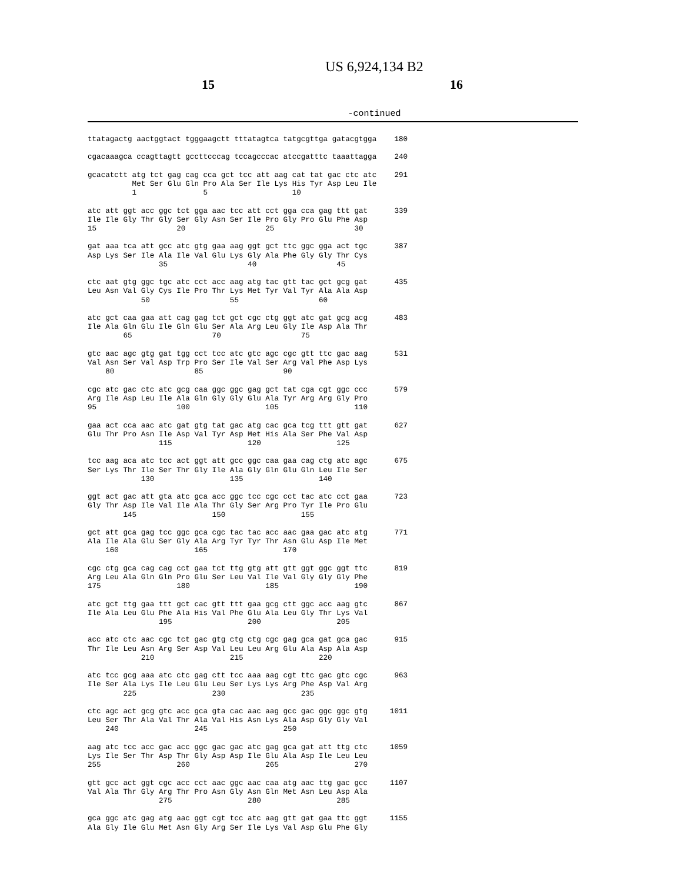US 6,924,134 B2
15 16
-continued
ttatagactg aactggtact tgggaagctt tttatagtca tatgcgttga gatacgtgga    180

cgacaaagca ccagttagtt gccttcccag tccagcccac atccgatttc taaattagga    240

gcacatctt atg tct gag cag cca gct tcc att aag cat tat gac ctc atc    291
          Met Ser Glu Gln Pro Ala Ser Ile Lys His Tyr Asp Leu Ile
          1               5                   10

atc att ggt acc ggc tct gga aac tcc att cct gga cca gag ttt gat      339
Ile Ile Gly Thr Gly Ser Gly Asn Ser Ile Pro Gly Pro Glu Phe Asp
15                  20                  25                  30

gat aaa tca att gcc atc gtg gaa aag ggt gct ttc ggc gga act tgc      387
Asp Lys Ser Ile Ala Ile Val Glu Lys Gly Ala Phe Gly Gly Thr Cys
                35                  40                  45

ctc aat gtg ggc tgc atc cct acc aag atg tac gtt tac gct gcg gat      435
Leu Asn Val Gly Cys Ile Pro Thr Lys Met Tyr Val Tyr Ala Ala Asp
            50                  55                  60

atc gct caa gaa att cag gag tct gct cgc ctg ggt atc gat gcg acg      483
Ile Ala Gln Glu Ile Gln Glu Ser Ala Arg Leu Gly Ile Asp Ala Thr
        65                  70                  75

gtc aac agc gtg gat tgg cct tcc atc gtc agc cgc gtt ttc gac aag      531
Val Asn Ser Val Asp Trp Pro Ser Ile Val Ser Arg Val Phe Asp Lys
    80                  85                  90

cgc atc gac ctc atc gcg caa ggc ggc gag gct tat cga cgt ggc ccc      579
Arg Ile Asp Leu Ile Ala Gln Gly Gly Glu Ala Tyr Arg Arg Gly Pro
95                  100                 105                 110

gaa act cca aac atc gat gtg tat gac atg cac gca tcg ttt gtt gat      627
Glu Thr Pro Asn Ile Asp Val Tyr Asp Met His Ala Ser Phe Val Asp
                115                 120                 125

tcc aag aca atc tcc act ggt att gcc ggc caa gaa cag ctg atc agc      675
Ser Lys Thr Ile Ser Thr Gly Ile Ala Gly Gln Glu Gln Leu Ile Ser
            130                 135                 140

ggt act gac att gta atc gca acc ggc tcc cgc cct tac atc cct gaa      723
Gly Thr Asp Ile Val Ile Ala Thr Gly Ser Arg Pro Tyr Ile Pro Glu
        145                 150                 155

gct att gca gag tcc ggc gca cgc tac tac acc aac gaa gac atc atg      771
Ala Ile Ala Glu Ser Gly Ala Arg Tyr Tyr Thr Asn Glu Asp Ile Met
    160                 165                 170

cgc ctg gca cag cag cct gaa tct ttg gtg att gtt ggt ggc ggt ttc      819
Arg Leu Ala Gln Gln Pro Glu Ser Leu Val Ile Val Gly Gly Gly Phe
175                 180                 185                 190

atc gct ttg gaa ttt gct cac gtt ttt gaa gcg ctt ggc acc aag gtc      867
Ile Ala Leu Glu Phe Ala His Val Phe Glu Ala Leu Gly Thr Lys Val
                195                 200                 205

acc atc ctc aac cgc tct gac gtg ctg ctg cgc gag gca gat gca gac      915
Thr Ile Leu Asn Arg Ser Asp Val Leu Leu Arg Glu Ala Asp Ala Asp
            210                 215                 220

atc tcc gcg aaa atc ctc gag ctt tcc aaa aag cgt ttc gac gtc cgc      963
Ile Ser Ala Lys Ile Leu Glu Leu Ser Lys Lys Arg Phe Asp Val Arg
        225                 230                 235

ctc agc act gcg gtc acc gca gta cac aac aag gcc gac ggc ggc gtg     1011
Leu Ser Thr Ala Val Thr Ala Val His Asn Lys Ala Asp Gly Gly Val
    240                 245                 250

aag atc tcc acc gac acc ggc gac gac atc gag gca gat att ttg ctc     1059
Lys Ile Ser Thr Asp Thr Gly Asp Asp Ile Glu Ala Asp Ile Leu Leu
255                 260                 265                 270

gtt gcc act ggt cgc acc cct aac ggc aac caa atg aac ttg gac gcc     1107
Val Ala Thr Gly Arg Thr Pro Asn Gly Asn Gln Met Asn Leu Asp Ala
                275                 280                 285

gca ggc atc gag atg aac ggt cgt tcc atc aag gtt gat gaa ttc ggt     1155
Ala Gly Ile Glu Met Asn Gly Arg Ser Ile Lys Val Asp Glu Phe Gly